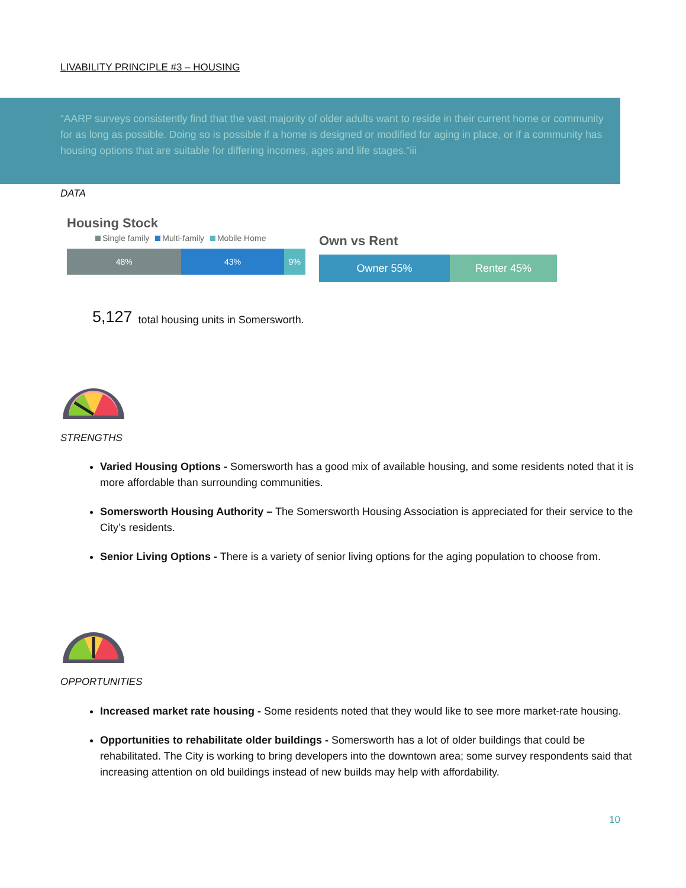LIVABILITY PRINCIPLE #3 – HOUSING
“AARP surveys consistently find that the vast majority of older adults want to reside in their current home or community for as long as possible. Doing so is possible if a home is designed or modified for aging in place, or if a community has housing options that are suitable for differing incomes, ages and life stages.”iii
DATA
Housing Stock
Single family Multi-family Mobile Home
48% 43% 9%
Own vs Rent
Owner 55% Renter 45%
5,127 total housing units in Somersworth.
STRENGTHS
Varied Housing Options - Somersworth has a good mix of available housing, and some residents noted that it is more affordable than surrounding communities.
Somersworth Housing Authority – The Somersworth Housing Association is appreciated for their service to the City’s residents.
Senior Living Options - There is a variety of senior living options for the aging population to choose from.
OPPORTUNITIES
Increased market rate housing - Some residents noted that they would like to see more market-rate housing.
Opportunities to rehabilitate older buildings - Somersworth has a lot of older buildings that could be rehabilitated. The City is working to bring developers into the downtown area; some survey respondents said that increasing attention on old buildings instead of new builds may help with affordability.
10